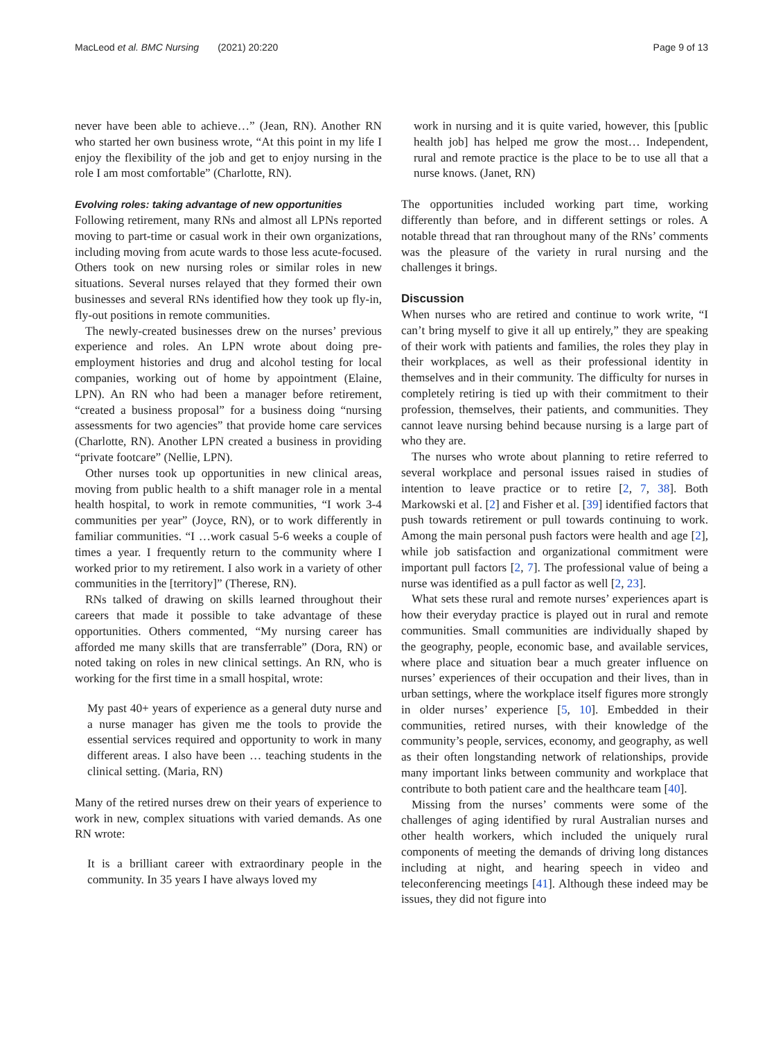MacLeod et al. BMC Nursing (2021) 20:220 Page 9 of 13
never have been able to achieve…” (Jean, RN). Another RN who started her own business wrote, “At this point in my life I enjoy the flexibility of the job and get to enjoy nursing in the role I am most comfortable” (Charlotte, RN).
Evolving roles: taking advantage of new opportunities
Following retirement, many RNs and almost all LPNs reported moving to part-time or casual work in their own organizations, including moving from acute wards to those less acute-focused. Others took on new nursing roles or similar roles in new situations. Several nurses relayed that they formed their own businesses and several RNs identified how they took up fly-in, fly-out positions in remote communities.
The newly-created businesses drew on the nurses’ previous experience and roles. An LPN wrote about doing pre-employment histories and drug and alcohol testing for local companies, working out of home by appointment (Elaine, LPN). An RN who had been a manager before retirement, “created a business proposal” for a business doing “nursing assessments for two agencies” that provide home care services (Charlotte, RN). Another LPN created a business in providing “private footcare” (Nellie, LPN).
Other nurses took up opportunities in new clinical areas, moving from public health to a shift manager role in a mental health hospital, to work in remote communities, “I work 3-4 communities per year” (Joyce, RN), or to work differently in familiar communities. “I …work casual 5-6 weeks a couple of times a year. I frequently return to the community where I worked prior to my retirement. I also work in a variety of other communities in the [territory]” (Therese, RN).
RNs talked of drawing on skills learned throughout their careers that made it possible to take advantage of these opportunities. Others commented, “My nursing career has afforded me many skills that are transferrable” (Dora, RN) or noted taking on roles in new clinical settings. An RN, who is working for the first time in a small hospital, wrote:
My past 40+ years of experience as a general duty nurse and a nurse manager has given me the tools to provide the essential services required and opportunity to work in many different areas. I also have been … teaching students in the clinical setting. (Maria, RN)
Many of the retired nurses drew on their years of experience to work in new, complex situations with varied demands. As one RN wrote:
It is a brilliant career with extraordinary people in the community. In 35 years I have always loved my
work in nursing and it is quite varied, however, this [public health job] has helped me grow the most… Independent, rural and remote practice is the place to be to use all that a nurse knows. (Janet, RN)
The opportunities included working part time, working differently than before, and in different settings or roles. A notable thread that ran throughout many of the RNs’ comments was the pleasure of the variety in rural nursing and the challenges it brings.
Discussion
When nurses who are retired and continue to work write, “I can’t bring myself to give it all up entirely,” they are speaking of their work with patients and families, the roles they play in their workplaces, as well as their professional identity in themselves and in their community. The difficulty for nurses in completely retiring is tied up with their commitment to their profession, themselves, their patients, and communities. They cannot leave nursing behind because nursing is a large part of who they are.
The nurses who wrote about planning to retire referred to several workplace and personal issues raised in studies of intention to leave practice or to retire [2, 7, 38]. Both Markowski et al. [2] and Fisher et al. [39] identified factors that push towards retirement or pull towards continuing to work. Among the main personal push factors were health and age [2], while job satisfaction and organizational commitment were important pull factors [2, 7]. The professional value of being a nurse was identified as a pull factor as well [2, 23].
What sets these rural and remote nurses’ experiences apart is how their everyday practice is played out in rural and remote communities. Small communities are individually shaped by the geography, people, economic base, and available services, where place and situation bear a much greater influence on nurses’ experiences of their occupation and their lives, than in urban settings, where the workplace itself figures more strongly in older nurses’ experience [5, 10]. Embedded in their communities, retired nurses, with their knowledge of the community’s people, services, economy, and geography, as well as their often longstanding network of relationships, provide many important links between community and workplace that contribute to both patient care and the healthcare team [40].
Missing from the nurses’ comments were some of the challenges of aging identified by rural Australian nurses and other health workers, which included the uniquely rural components of meeting the demands of driving long distances including at night, and hearing speech in video and teleconferencing meetings [41]. Although these indeed may be issues, they did not figure into